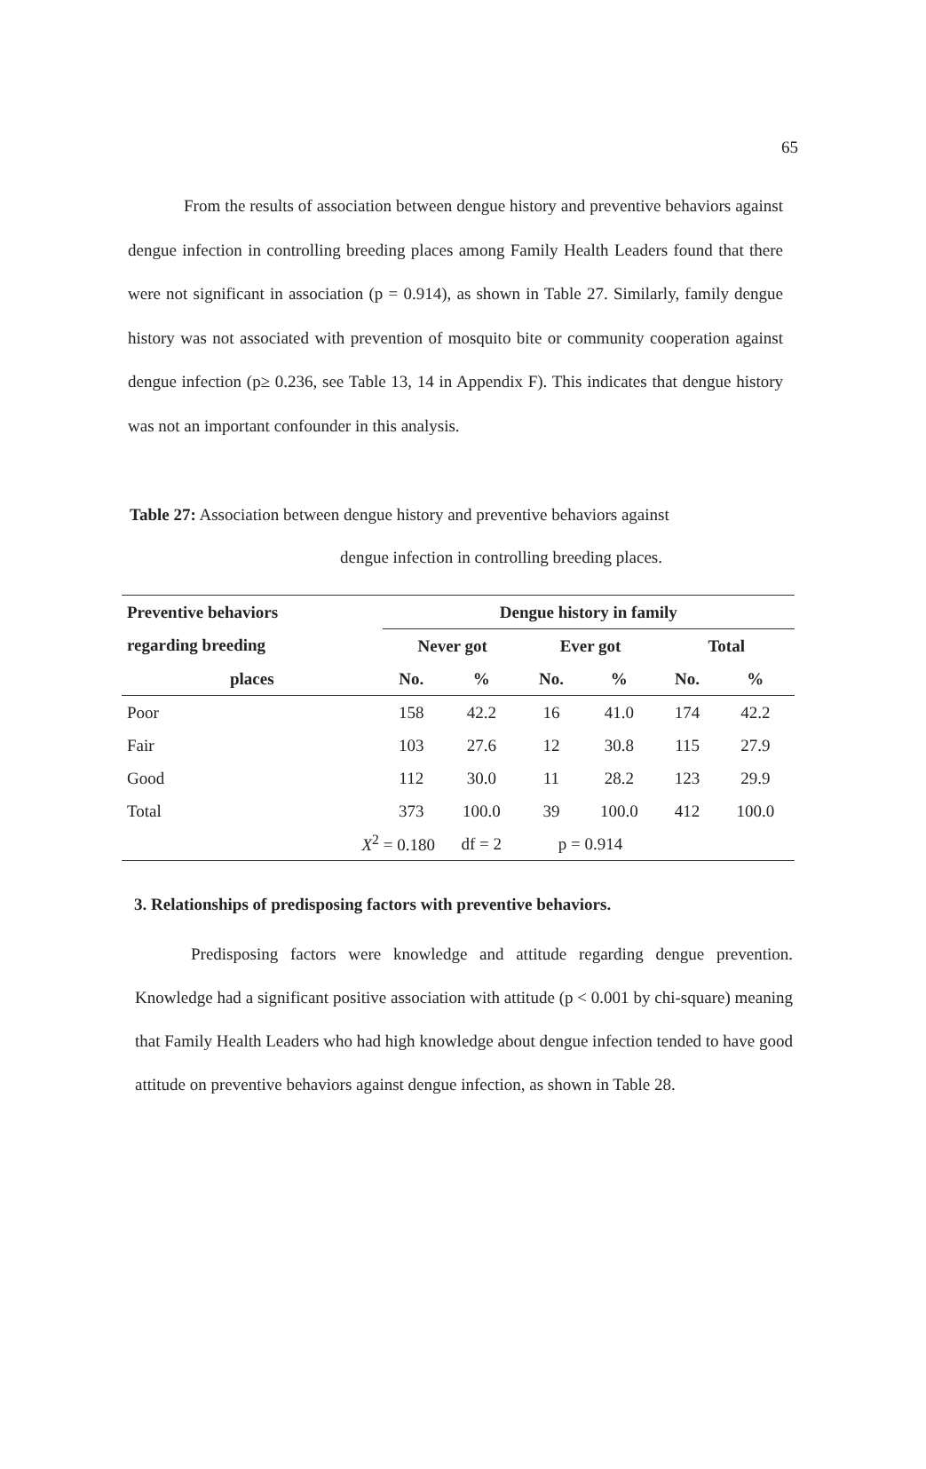65
From the results of association between dengue history and preventive behaviors against dengue infection in controlling breeding places among Family Health Leaders found that there were not significant in association (p = 0.914), as shown in Table 27. Similarly, family dengue history was not associated with prevention of mosquito bite or community cooperation against dengue infection (p≥ 0.236, see Table 13, 14 in Appendix F). This indicates that dengue history was not an important confounder in this analysis.
Table 27: Association between dengue history and preventive behaviors against
dengue infection in controlling breeding places.
| Preventive behaviors | Dengue history in family | | | | | |
| --- | --- | --- | --- | --- | --- | --- |
| regarding breeding | Never got | | Ever got | | Total | |
| places | No. | % | No. | % | No. | % |
| Poor | 158 | 42.2 | 16 | 41.0 | 174 | 42.2 |
| Fair | 103 | 27.6 | 12 | 30.8 | 115 | 27.9 |
| Good | 112 | 30.0 | 11 | 28.2 | 123 | 29.9 |
| Total | 373 | 100.0 | 39 | 100.0 | 412 | 100.0 |
| X<sup>2</sup> = 0.180 | | df = 2 | p = 0.914 | | | |
3. Relationships of predisposing factors with preventive behaviors.
Predisposing factors were knowledge and attitude regarding dengue prevention. Knowledge had a significant positive association with attitude (p < 0.001 by chi-square) meaning that Family Health Leaders who had high knowledge about dengue infection tended to have good attitude on preventive behaviors against dengue infection, as shown in Table 28.